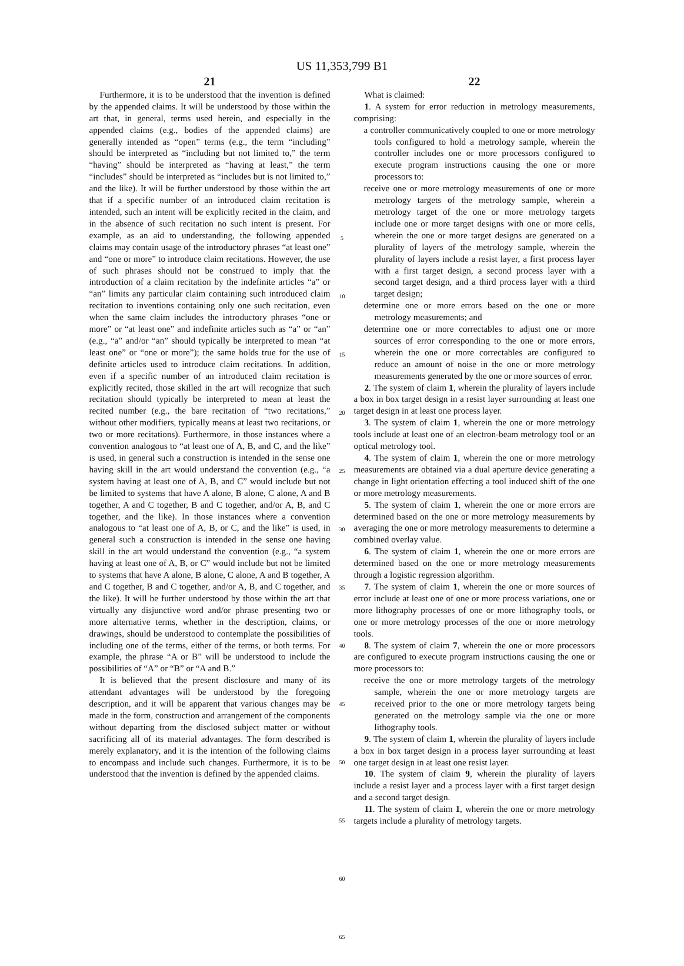US 11,353,799 B1
21
Furthermore, it is to be understood that the invention is defined by the appended claims. It will be understood by those within the art that, in general, terms used herein, and especially in the appended claims (e.g., bodies of the appended claims) are generally intended as “open” terms (e.g., the term “including” should be interpreted as “including but not limited to,” the term “having” should be interpreted as “having at least,” the term “includes” should be interpreted as “includes but is not limited to,” and the like). It will be further understood by those within the art that if a specific number of an introduced claim recitation is intended, such an intent will be explicitly recited in the claim, and in the absence of such recitation no such intent is present. For example, as an aid to understanding, the following appended claims may contain usage of the introductory phrases “at least one” and “one or more” to introduce claim recitations. However, the use of such phrases should not be construed to imply that the introduction of a claim recitation by the indefinite articles “a” or “an” limits any particular claim containing such introduced claim recitation to inventions containing only one such recitation, even when the same claim includes the introductory phrases “one or more” or “at least one” and indefinite articles such as “a” or “an” (e.g., “a” and/or “an” should typically be interpreted to mean “at least one” or “one or more”); the same holds true for the use of definite articles used to introduce claim recitations. In addition, even if a specific number of an introduced claim recitation is explicitly recited, those skilled in the art will recognize that such recitation should typically be interpreted to mean at least the recited number (e.g., the bare recitation of “two recitations,” without other modifiers, typically means at least two recitations, or two or more recitations). Furthermore, in those instances where a convention analogous to “at least one of A, B, and C, and the like” is used, in general such a construction is intended in the sense one having skill in the art would understand the convention (e.g., “a system having at least one of A, B, and C” would include but not be limited to systems that have A alone, B alone, C alone, A and B together, A and C together, B and C together, and/or A, B, and C together, and the like). In those instances where a convention analogous to “at least one of A, B, or C, and the like” is used, in general such a construction is intended in the sense one having skill in the art would understand the convention (e.g., “a system having at least one of A, B, or C” would include but not be limited to systems that have A alone, B alone, C alone, A and B together, A and C together, B and C together, and/or A, B, and C together, and the like). It will be further understood by those within the art that virtually any disjunctive word and/or phrase presenting two or more alternative terms, whether in the description, claims, or drawings, should be understood to contemplate the possibilities of including one of the terms, either of the terms, or both terms. For example, the phrase “A or B” will be understood to include the possibilities of “A” or “B” or “A and B.”
It is believed that the present disclosure and many of its attendant advantages will be understood by the foregoing description, and it will be apparent that various changes may be made in the form, construction and arrangement of the components without departing from the disclosed subject matter or without sacrificing all of its material advantages. The form described is merely explanatory, and it is the intention of the following claims to encompass and include such changes. Furthermore, it is to be understood that the invention is defined by the appended claims.
5
10
15
20
25
30
35
40
45
50
55
60
65
22
What is claimed:
1. A system for error reduction in metrology measurements, comprising:
a controller communicatively coupled to one or more metrology tools configured to hold a metrology sample, wherein the controller includes one or more processors configured to execute program instructions causing the one or more processors to:
receive one or more metrology measurements of one or more metrology targets of the metrology sample, wherein a metrology target of the one or more metrology targets include one or more target designs with one or more cells, wherein the one or more target designs are generated on a plurality of layers of the metrology sample, wherein the plurality of layers include a resist layer, a first process layer with a first target design, a second process layer with a second target design, and a third process layer with a third target design;
determine one or more errors based on the one or more metrology measurements; and
determine one or more correctables to adjust one or more sources of error corresponding to the one or more errors, wherein the one or more correctables are configured to reduce an amount of noise in the one or more metrology measurements generated by the one or more sources of error.
2. The system of claim 1, wherein the plurality of layers include a box in box target design in a resist layer surrounding at least one target design in at least one process layer.
3. The system of claim 1, wherein the one or more metrology tools include at least one of an electron-beam metrology tool or an optical metrology tool.
4. The system of claim 1, wherein the one or more metrology measurements are obtained via a dual aperture device generating a change in light orientation effecting a tool induced shift of the one or more metrology measurements.
5. The system of claim 1, wherein the one or more errors are determined based on the one or more metrology measurements by averaging the one or more metrology measurements to determine a combined overlay value.
6. The system of claim 1, wherein the one or more errors are determined based on the one or more metrology measurements through a logistic regression algorithm.
7. The system of claim 1, wherein the one or more sources of error include at least one of one or more process variations, one or more lithography processes of one or more lithography tools, or one or more metrology processes of the one or more metrology tools.
8. The system of claim 7, wherein the one or more processors are configured to execute program instructions causing the one or more processors to:
receive the one or more metrology targets of the metrology sample, wherein the one or more metrology targets are received prior to the one or more metrology targets being generated on the metrology sample via the one or more lithography tools.
9. The system of claim 1, wherein the plurality of layers include a box in box target design in a process layer surrounding at least one target design in at least one resist layer.
10. The system of claim 9, wherein the plurality of layers include a resist layer and a process layer with a first target design and a second target design.
11. The system of claim 1, wherein the one or more metrology targets include a plurality of metrology targets.